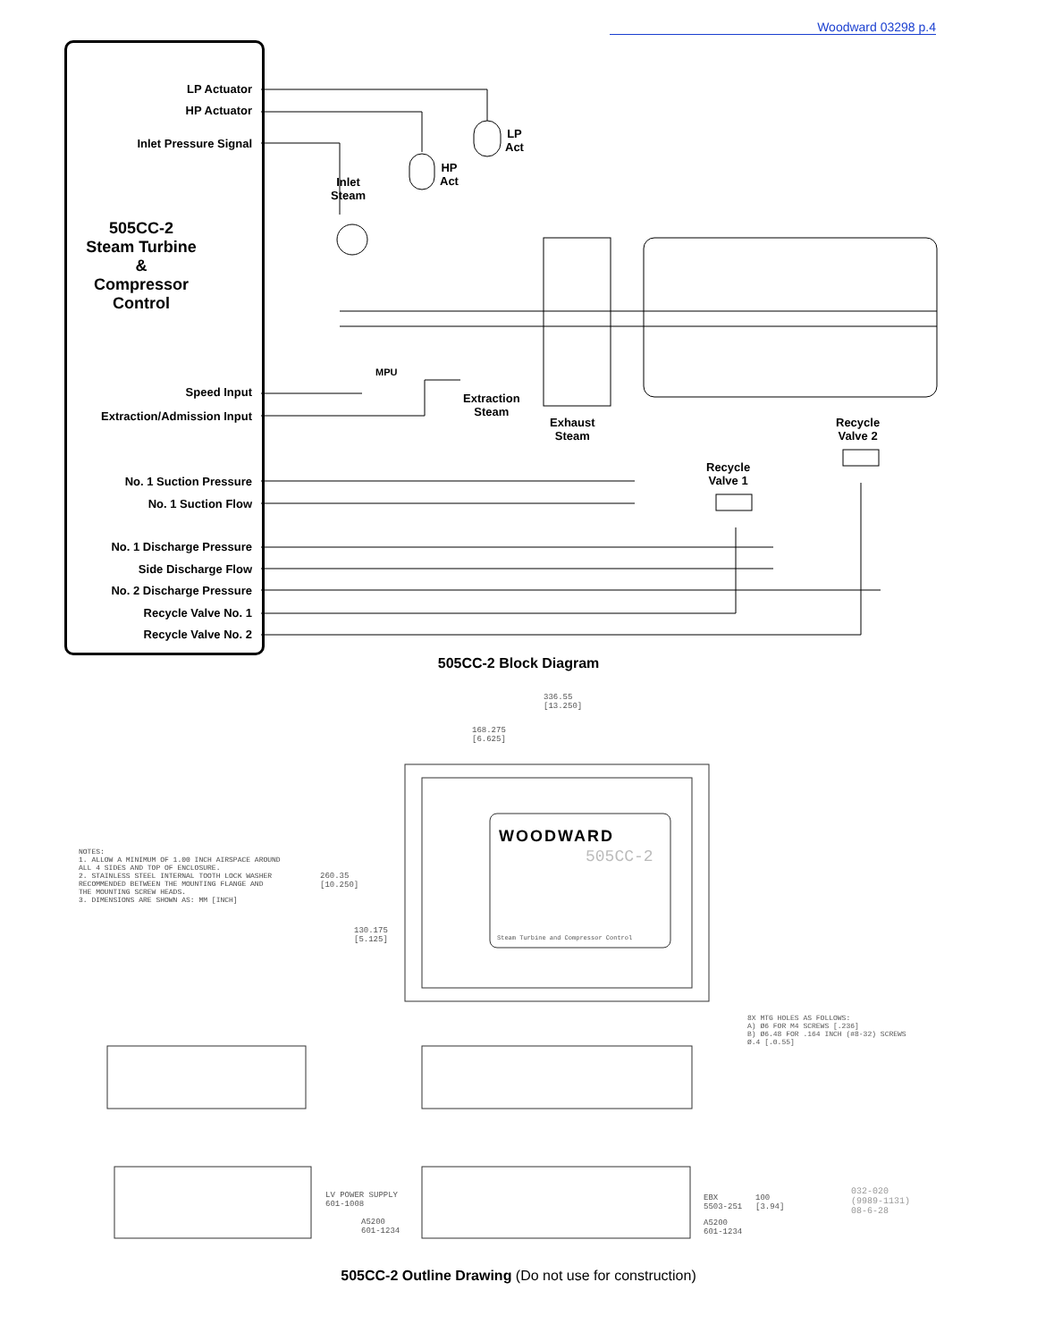Woodward 03298 p.4
505CC-2
Steam Turbine
&
Compressor
Control
LP Actuator
HP Actuator
Inlet Pressure Signal
Speed Input
Extraction/Admission Input
No. 1 Suction Pressure
No. 1 Suction Flow
No. 1 Discharge Pressure
Side Discharge Flow
No. 2 Discharge Pressure
Recycle Valve No. 1
Recycle Valve No. 2
LP
Act
HP
Act
Inlet
Steam
MPU
Extraction
Steam
Exhaust
Steam
Recycle
Valve 1
Recycle
Valve 2
505CC-2 Block Diagram
WOODWARD
505CC-2
Steam Turbine and Compressor Control
336.55
[13.250]
168.275
[6.625]
260.35
[10.250]
130.175
[5.125]
NOTES:
1. ALLOW A MINIMUM OF 1.00 INCH AIRSPACE AROUND
ALL 4 SIDES AND TOP OF ENCLOSURE.
2. STAINLESS STEEL INTERNAL TOOTH LOCK WASHER
RECOMMENDED BETWEEN THE MOUNTING FLANGE AND
THE MOUNTING SCREW HEADS.
3. DIMENSIONS ARE SHOWN AS: MM [INCH]
8X MTG HOLES AS FOLLOWS:
A) Ø6 FOR M4 SCREWS [.236]
B) Ø6.48 FOR .164 INCH (#8-32) SCREWS
Ø.4 [.0.55]
LV POWER SUPPLY
601-1008
A5200
601-1234
EBX
5503-251
A5200
601-1234
100
[3.94]
032-020
(9989-1131)
08-6-28
505CC-2 Outline Drawing (Do not use for construction)